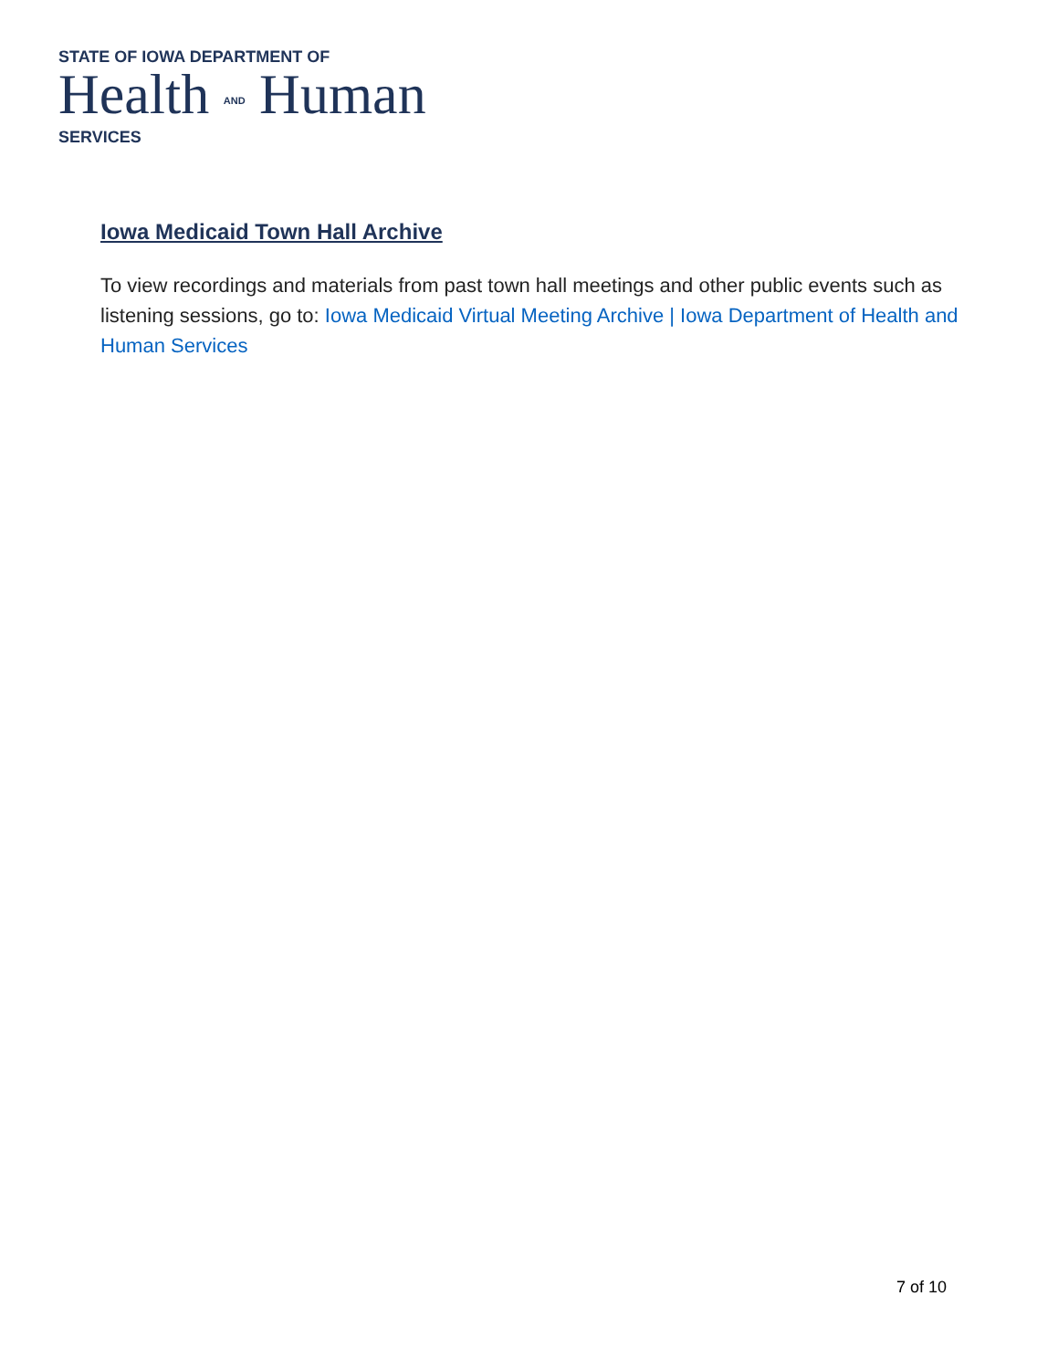STATE OF IOWA DEPARTMENT OF
Health AND Human
SERVICES
Iowa Medicaid Town Hall Archive
To view recordings and materials from past town hall meetings and other public events such as listening sessions, go to: Iowa Medicaid Virtual Meeting Archive | Iowa Department of Health and Human Services
7 of 10